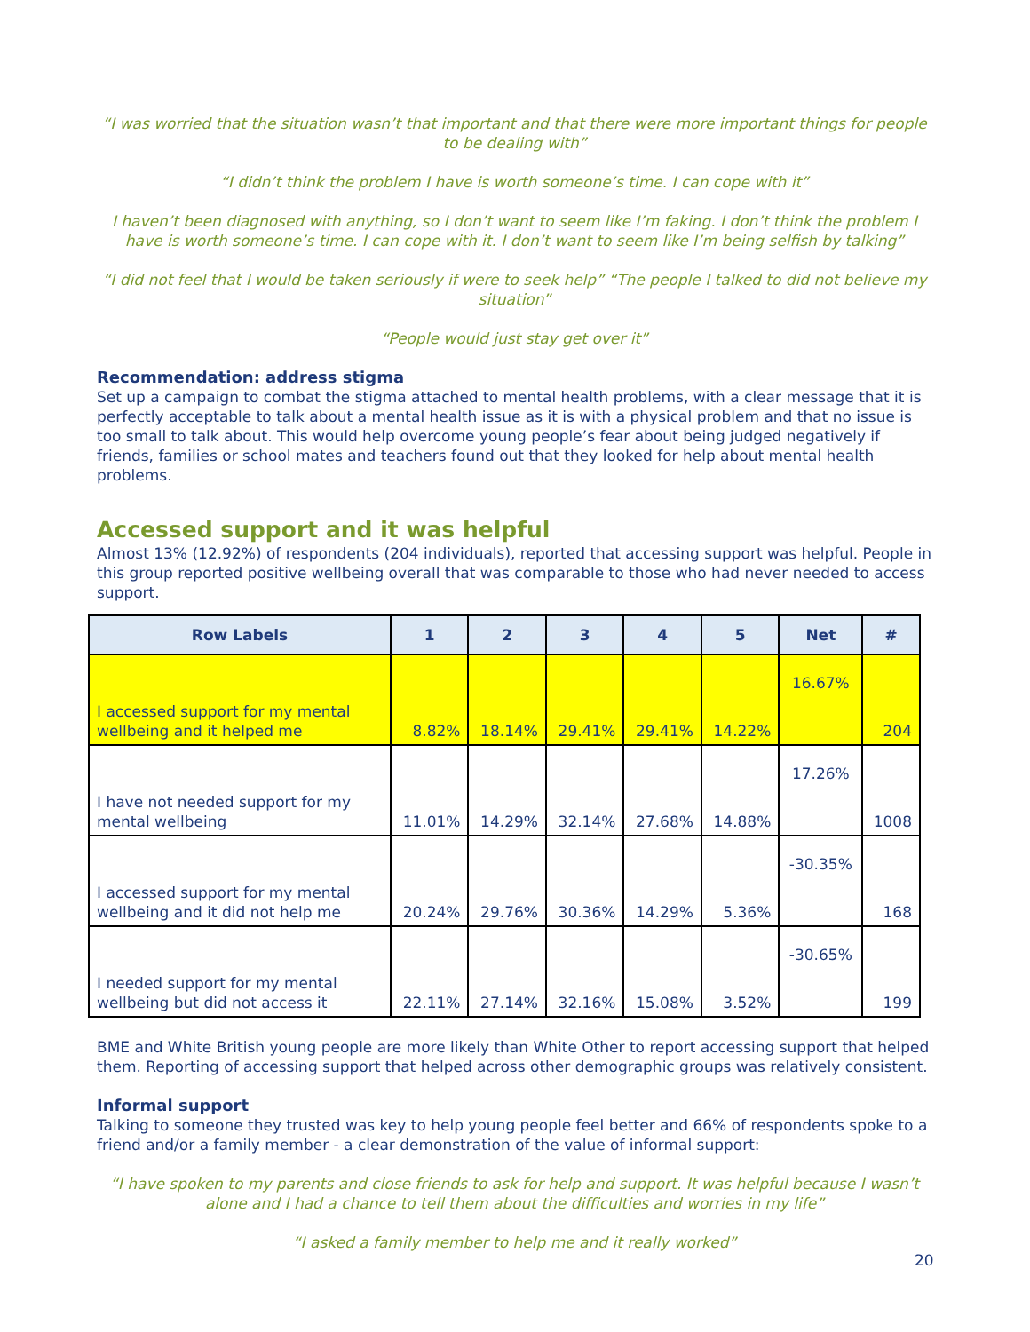“I was worried that the situation wasn’t that important and that there were more important things for people to be dealing with”
“I didn’t think the problem I have is worth someone’s time. I can cope with it”
I haven’t been diagnosed with anything, so I don’t want to seem like I’m faking. I don’t think the problem I have is worth someone’s time. I can cope with it. I don’t want to seem like I’m being selfish by talking”
“I did not feel that I would be taken seriously if were to seek help” “The people I talked to did not believe my situation”
“People would just stay get over it”
Recommendation: address stigma
Set up a campaign to combat the stigma attached to mental health problems, with a clear message that it is perfectly acceptable to talk about a mental health issue as it is with a physical problem and that no issue is too small to talk about. This would help overcome young people’s fear about being judged negatively if friends, families or school mates and teachers found out that they looked for help about mental health problems.
Accessed support and it was helpful
Almost 13% (12.92%) of respondents (204 individuals), reported that accessing support was helpful. People in this group reported positive wellbeing overall that was comparable to those who had never needed to access support.
| Row Labels | 1 | 2 | 3 | 4 | 5 | Net | # |
| --- | --- | --- | --- | --- | --- | --- | --- |
| I accessed support for my mental wellbeing and it helped me | 8.82% | 18.14% | 29.41% | 29.41% | 14.22% | 16.67% | 204 |
| I have not needed support for my mental wellbeing | 11.01% | 14.29% | 32.14% | 27.68% | 14.88% | 17.26% | 1008 |
| I accessed support for my mental wellbeing and it did not help me | 20.24% | 29.76% | 30.36% | 14.29% | 5.36% | -30.35% | 168 |
| I needed support for my mental wellbeing but did not access it | 22.11% | 27.14% | 32.16% | 15.08% | 3.52% | -30.65% | 199 |
BME and White British young people are more likely than White Other to report accessing support that helped them. Reporting of accessing support that helped across other demographic groups was relatively consistent.
Informal support
Talking to someone they trusted was key to help young people feel better and 66% of respondents spoke to a friend and/or a family member - a clear demonstration of the value of informal support:
“I have spoken to my parents and close friends to ask for help and support. It was helpful because I wasn’t alone and I had a chance to tell them about the difficulties and worries in my life”
“I asked a family member to help me and it really worked”
20